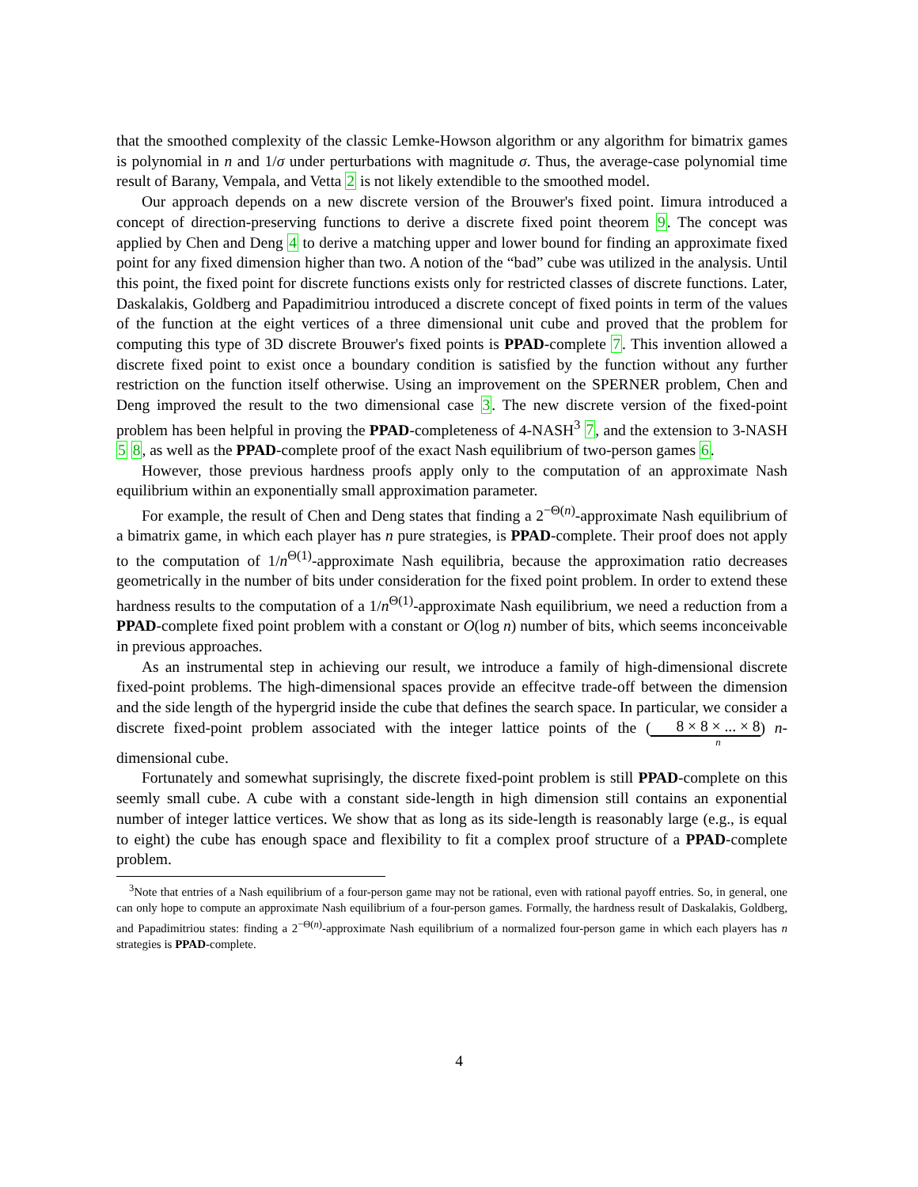that the smoothed complexity of the classic Lemke-Howson algorithm or any algorithm for bimatrix games is polynomial in n and 1/σ under perturbations with magnitude σ. Thus, the average-case polynomial time result of Barany, Vempala, and Vetta 2 is not likely extendible to the smoothed model.
Our approach depends on a new discrete version of the Brouwer's fixed point. Iimura introduced a concept of direction-preserving functions to derive a discrete fixed point theorem 9. The concept was applied by Chen and Deng 4 to derive a matching upper and lower bound for finding an approximate fixed point for any fixed dimension higher than two. A notion of the “bad” cube was utilized in the analysis. Until this point, the fixed point for discrete functions exists only for restricted classes of discrete functions. Later, Daskalakis, Goldberg and Papadimitriou introduced a discrete concept of fixed points in term of the values of the function at the eight vertices of a three dimensional unit cube and proved that the problem for computing this type of 3D discrete Brouwer's fixed points is PPAD-complete 7. This invention allowed a discrete fixed point to exist once a boundary condition is satisfied by the function without any further restriction on the function itself otherwise. Using an improvement on the SPERNER problem, Chen and Deng improved the result to the two dimensional case 3. The new discrete version of the fixed-point problem has been helpful in proving the PPAD-completeness of 4-NASH<sup>3</sup> 7, and the extension to 3-NASH 5 8, as well as the PPAD-complete proof of the exact Nash equilibrium of two-person games 6.
However, those previous hardness proofs apply only to the computation of an approximate Nash equilibrium within an exponentially small approximation parameter.
For example, the result of Chen and Deng states that finding a 2<sup>−Θ(n)</sup>-approximate Nash equilibrium of a bimatrix game, in which each player has n pure strategies, is PPAD-complete. Their proof does not apply to the computation of 1/n<sup>Θ(1)</sup>-approximate Nash equilibria, because the approximation ratio decreases geometrically in the number of bits under consideration for the fixed point problem. In order to extend these hardness results to the computation of a 1/n<sup>Θ(1)</sup>-approximate Nash equilibrium, we need a reduction from a PPAD-complete fixed point problem with a constant or O(log n) number of bits, which seems inconceivable in previous approaches.
As an instrumental step in achieving our result, we introduce a family of high-dimensional discrete fixed-point problems. The high-dimensional spaces provide an effecitve trade-off between the dimension and the side length of the hypergrid inside the cube that defines the search space. In particular, we consider a discrete fixed-point problem associated with the integer lattice points of the (8 × 8 × ... × 8 n) n-dimensional cube.
Fortunately and somewhat suprisingly, the discrete fixed-point problem is still PPAD-complete on this seemly small cube. A cube with a constant side-length in high dimension still contains an exponential number of integer lattice vertices. We show that as long as its side-length is reasonably large (e.g., is equal to eight) the cube has enough space and flexibility to fit a complex proof structure of a PPAD-complete problem.
<sup>3</sup> Note that entries of a Nash equilibrium of a four-person game may not be rational, even with rational payoff entries. So, in general, one can only hope to compute an approximate Nash equilibrium of a four-person games. Formally, the hardness result of Daskalakis, Goldberg, and Papadimitriou states: finding a 2<sup>−Θ(n)</sup>-approximate Nash equilibrium of a normalized four-person game in which each players has n strategies is PPAD-complete.
4